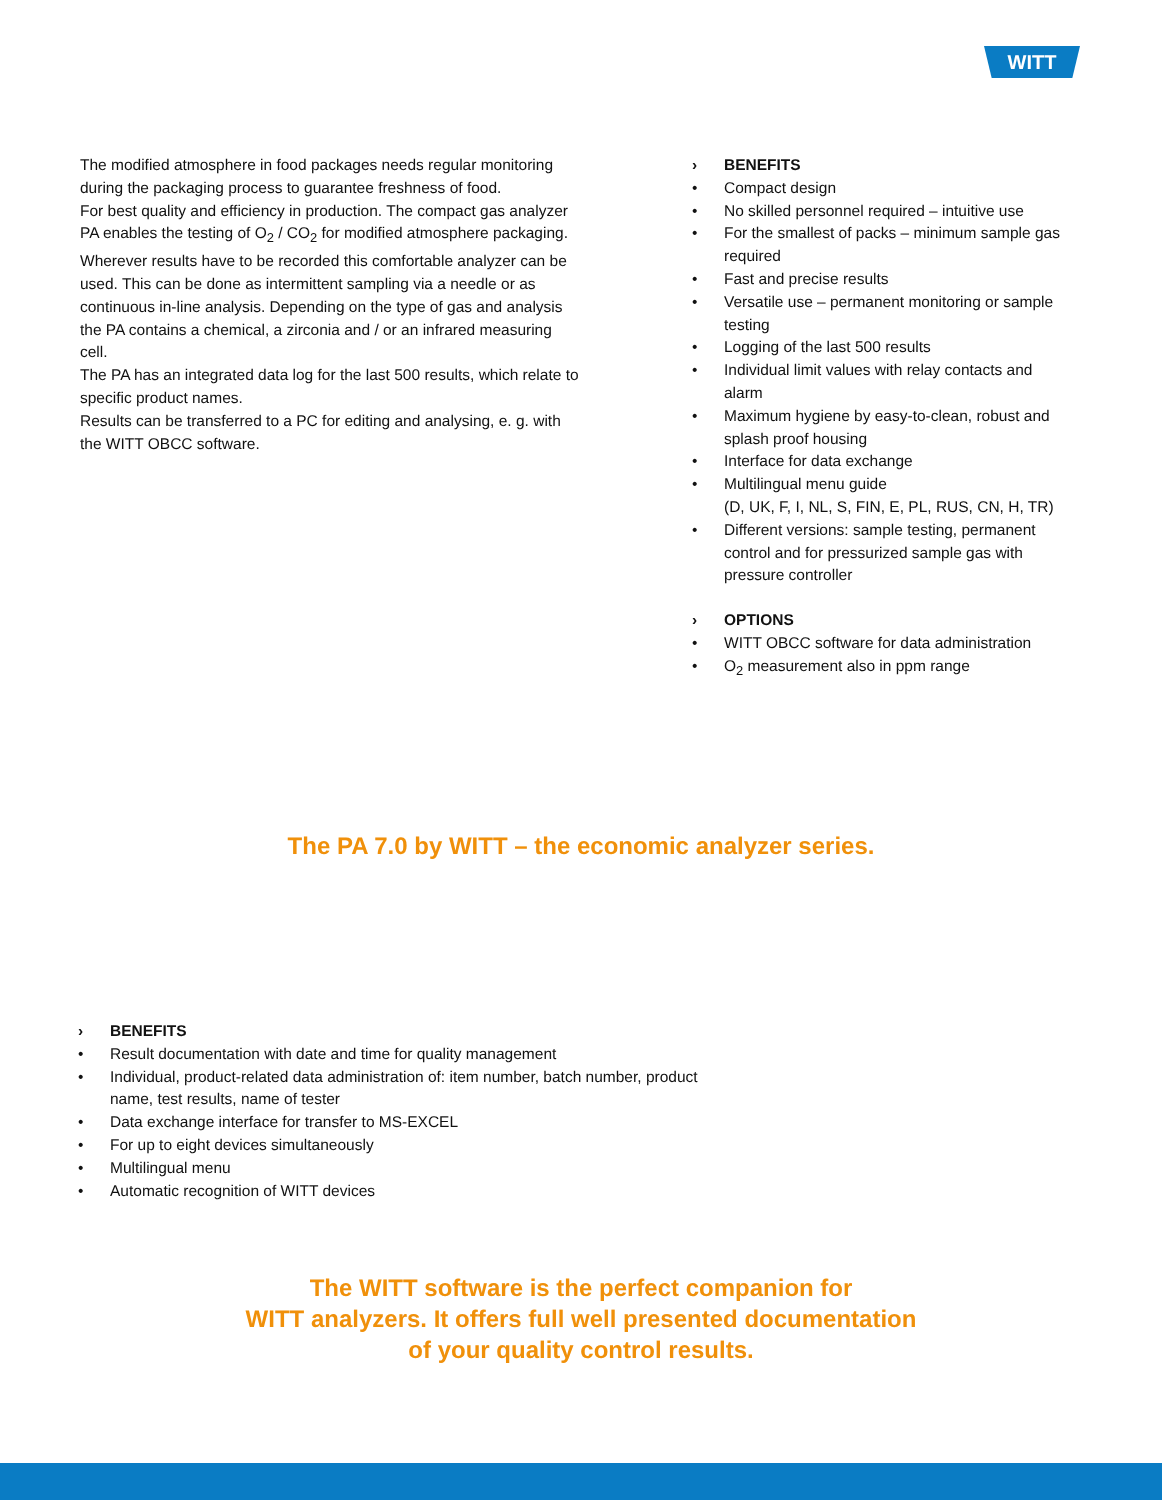WITT
The modified atmosphere in food packages needs regular monitoring during the packaging process to guarantee freshness of food.
For best quality and efficiency in production. The compact gas analyzer PA enables the testing of O<sub>2</sub> / CO<sub>2</sub> for modified atmosphere packaging. Wherever results have to be recorded this comfortable analyzer can be used. This can be done as intermittent sampling via a needle or as continuous in-line analysis. Depending on the type of gas and analysis the PA contains a chemical, a zirconia and / or an infrared measuring cell.
The PA has an integrated data log for the last 500 results, which relate to specific product names.
Results can be transferred to a PC for editing and analysing, e. g. with the WITT OBCC software.
› BENEFITS
• Compact design
• No skilled personnel required – intuitive use
• For the smallest of packs – minimum sample gas required
• Fast and precise results
• Versatile use – permanent monitoring or sample testing
• Logging of the last 500 results
• Individual limit values with relay contacts and alarm
• Maximum hygiene by easy-to-clean, robust and splash proof housing
• Interface for data exchange
• Multilingual menu guide
(D, UK, F, I, NL, S, FIN, E, PL, RUS, CN, H, TR)
• Different versions: sample testing, permanent control and for pressurized sample gas with pressure controller
› OPTIONS
• WITT OBCC software for data administration
• O<sub>2</sub> measurement also in ppm range
The PA 7.0 by WITT – the economic analyzer series.
› BENEFITS
• Result documentation with date and time for quality management
• Individual, product-related data administration of: item number, batch number, product name, test results, name of tester
• Data exchange interface for transfer to MS-EXCEL
• For up to eight devices simultaneously
• Multilingual menu
• Automatic recognition of WITT devices
The WITT software is the perfect companion for
WITT analyzers. It offers full well presented documentation
of your quality control results.